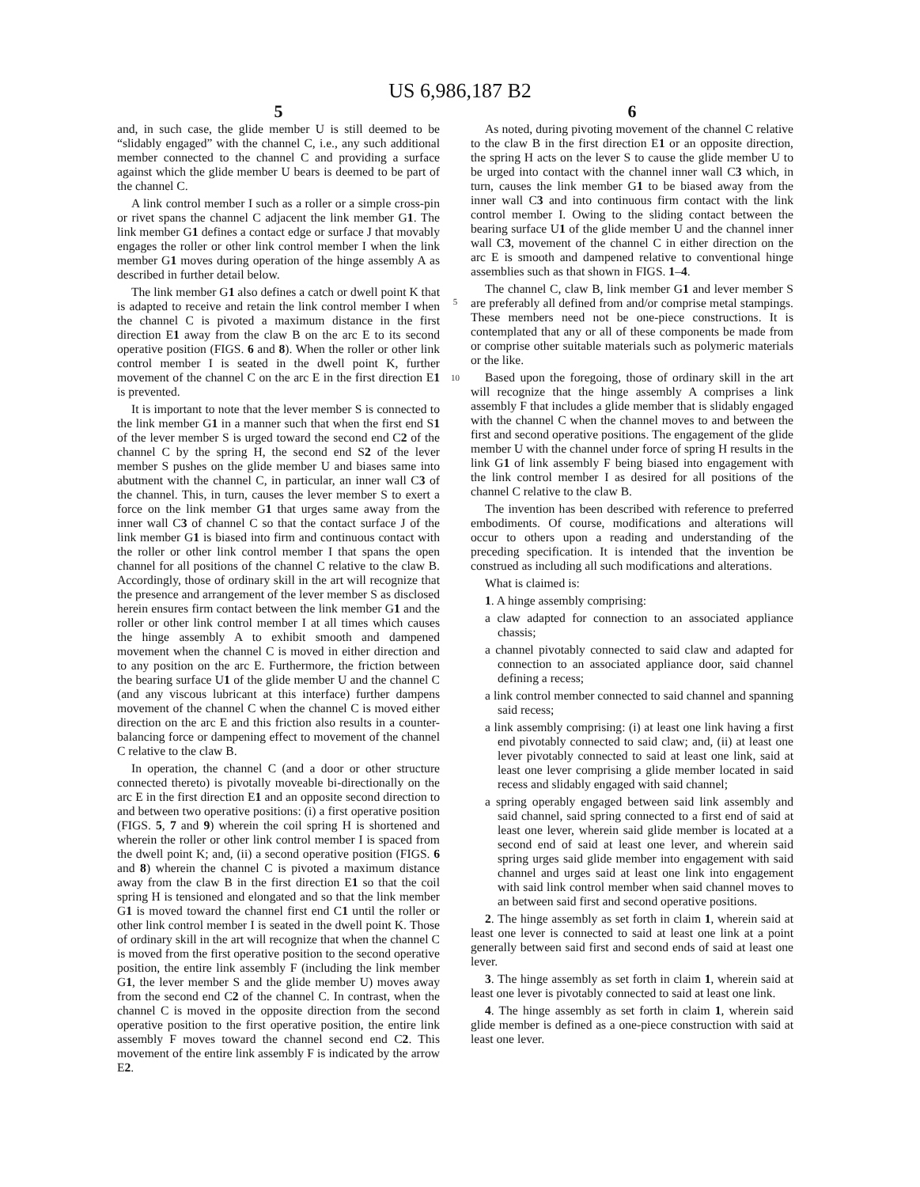US 6,986,187 B2
5
and, in such case, the glide member U is still deemed to be “slidably engaged” with the channel C, i.e., any such additional member connected to the channel C and providing a surface against which the glide member U bears is deemed to be part of the channel C.
A link control member I such as a roller or a simple cross-pin or rivet spans the channel C adjacent the link member G1. The link member G1 defines a contact edge or surface J that movably engages the roller or other link control member I when the link member G1 moves during operation of the hinge assembly A as described in further detail below.
The link member G1 also defines a catch or dwell point K that is adapted to receive and retain the link control member I when the channel C is pivoted a maximum distance in the first direction E1 away from the claw B on the arc E to its second operative position (FIGS. 6 and 8). When the roller or other link control member I is seated in the dwell point K, further movement of the channel C on the arc E in the first direction E1 is prevented.
It is important to note that the lever member S is connected to the link member G1 in a manner such that when the first end S1 of the lever member S is urged toward the second end C2 of the channel C by the spring H, the second end S2 of the lever member S pushes on the glide member U and biases same into abutment with the channel C, in particular, an inner wall C3 of the channel. This, in turn, causes the lever member S to exert a force on the link member G1 that urges same away from the inner wall C3 of channel C so that the contact surface J of the link member G1 is biased into firm and continuous contact with the roller or other link control member I that spans the open channel for all positions of the channel C relative to the claw B. Accordingly, those of ordinary skill in the art will recognize that the presence and arrangement of the lever member S as disclosed herein ensures firm contact between the link member G1 and the roller or other link control member I at all times which causes the hinge assembly A to exhibit smooth and dampened movement when the channel C is moved in either direction and to any position on the arc E. Furthermore, the friction between the bearing surface U1 of the glide member U and the channel C (and any viscous lubricant at this interface) further dampens movement of the channel C when the channel C is moved either direction on the arc E and this friction also results in a counter-balancing force or dampening effect to movement of the channel C relative to the claw B.
In operation, the channel C (and a door or other structure connected thereto) is pivotally moveable bi-directionally on the arc E in the first direction E1 and an opposite second direction to and between two operative positions: (i) a first operative position (FIGS. 5, 7 and 9) wherein the coil spring H is shortened and wherein the roller or other link control member I is spaced from the dwell point K; and, (ii) a second operative position (FIGS. 6 and 8) wherein the channel C is pivoted a maximum distance away from the claw B in the first direction E1 so that the coil spring H is tensioned and elongated and so that the link member G1 is moved toward the channel first end C1 until the roller or other link control member I is seated in the dwell point K. Those of ordinary skill in the art will recognize that when the channel C is moved from the first operative position to the second operative position, the entire link assembly F (including the link member G1, the lever member S and the glide member U) moves away from the second end C2 of the channel C. In contrast, when the channel C is moved in the opposite direction from the second operative position to the first operative position, the entire link assembly F moves toward the channel second end C2. This movement of the entire link assembly F is indicated by the arrow E2.
5
10
6
As noted, during pivoting movement of the channel C relative to the claw B in the first direction E1 or an opposite direction, the spring H acts on the lever S to cause the glide member U to be urged into contact with the channel inner wall C3 which, in turn, causes the link member G1 to be biased away from the inner wall C3 and into continuous firm contact with the link control member I. Owing to the sliding contact between the bearing surface U1 of the glide member U and the channel inner wall C3, movement of the channel C in either direction on the arc E is smooth and dampened relative to conventional hinge assemblies such as that shown in FIGS. 1–4.
The channel C, claw B, link member G1 and lever member S are preferably all defined from and/or comprise metal stampings. These members need not be one-piece constructions. It is contemplated that any or all of these components be made from or comprise other suitable materials such as polymeric materials or the like.
Based upon the foregoing, those of ordinary skill in the art will recognize that the hinge assembly A comprises a link assembly F that includes a glide member that is slidably engaged with the channel C when the channel moves to and between the first and second operative positions. The engagement of the glide member U with the channel under force of spring H results in the link G1 of link assembly F being biased into engagement with the link control member I as desired for all positions of the channel C relative to the claw B.
The invention has been described with reference to preferred embodiments. Of course, modifications and alterations will occur to others upon a reading and understanding of the preceding specification. It is intended that the invention be construed as including all such modifications and alterations.
What is claimed is:
1. A hinge assembly comprising:
a claw adapted for connection to an associated appliance chassis;
a channel pivotably connected to said claw and adapted for connection to an associated appliance door, said channel defining a recess;
a link control member connected to said channel and spanning said recess;
a link assembly comprising: (i) at least one link having a first end pivotably connected to said claw; and, (ii) at least one lever pivotably connected to said at least one link, said at least one lever comprising a glide member located in said recess and slidably engaged with said channel;
a spring operably engaged between said link assembly and said channel, said spring connected to a first end of said at least one lever, wherein said glide member is located at a second end of said at least one lever, and wherein said spring urges said glide member into engagement with said channel and urges said at least one link into engagement with said link control member when said channel moves to an between said first and second operative positions.
2. The hinge assembly as set forth in claim 1, wherein said at least one lever is connected to said at least one link at a point generally between said first and second ends of said at least one lever.
3. The hinge assembly as set forth in claim 1, wherein said at least one lever is pivotably connected to said at least one link.
4. The hinge assembly as set forth in claim 1, wherein said glide member is defined as a one-piece construction with said at least one lever.